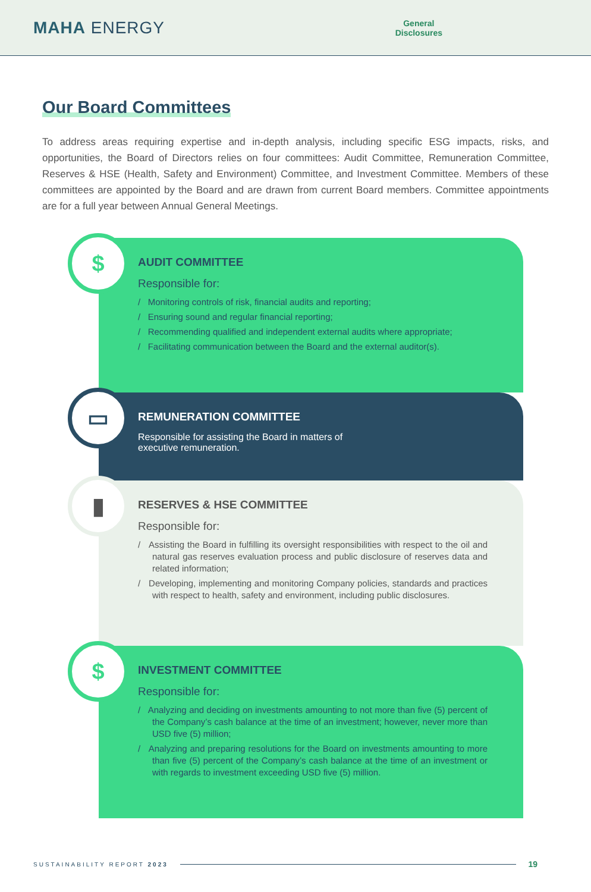MAHA ENERGY
General
Disclosures
Our Board Committees
To address areas requiring expertise and in-depth analysis, including specific ESG impacts, risks, and opportunities, the Board of Directors relies on four committees: Audit Committee, Remuneration Committee, Reserves & HSE (Health, Safety and Environment) Committee, and Investment Committee. Members of these committees are appointed by the Board and are drawn from current Board members. Committee appointments are for a full year between Annual General Meetings.
$
AUDIT COMMITTEE
Responsible for:
/ Monitoring controls of risk, financial audits and reporting;
/ Ensuring sound and regular financial reporting;
/ Recommending qualified and independent external audits where appropriate;
/ Facilitating communication between the Board and the external auditor(s).
▭
REMUNERATION COMMITTEE
Responsible for assisting the Board in matters of executive remuneration.
▮
RESERVES & HSE COMMITTEE
Responsible for:
/ Assisting the Board in fulfilling its oversight responsibilities with respect to the oil and natural gas reserves evaluation process and public disclosure of reserves data and related information;
/ Developing, implementing and monitoring Company policies, standards and practices with respect to health, safety and environment, including public disclosures.
$
INVESTMENT COMMITTEE
Responsible for:
/ Analyzing and deciding on investments amounting to not more than five (5) percent of the Company’s cash balance at the time of an investment; however, never more than USD five (5) million;
/ Analyzing and preparing resolutions for the Board on investments amounting to more than five (5) percent of the Company’s cash balance at the time of an investment or with regards to investment exceeding USD five (5) million.
SUSTAINABILITY REPORT 2023 19